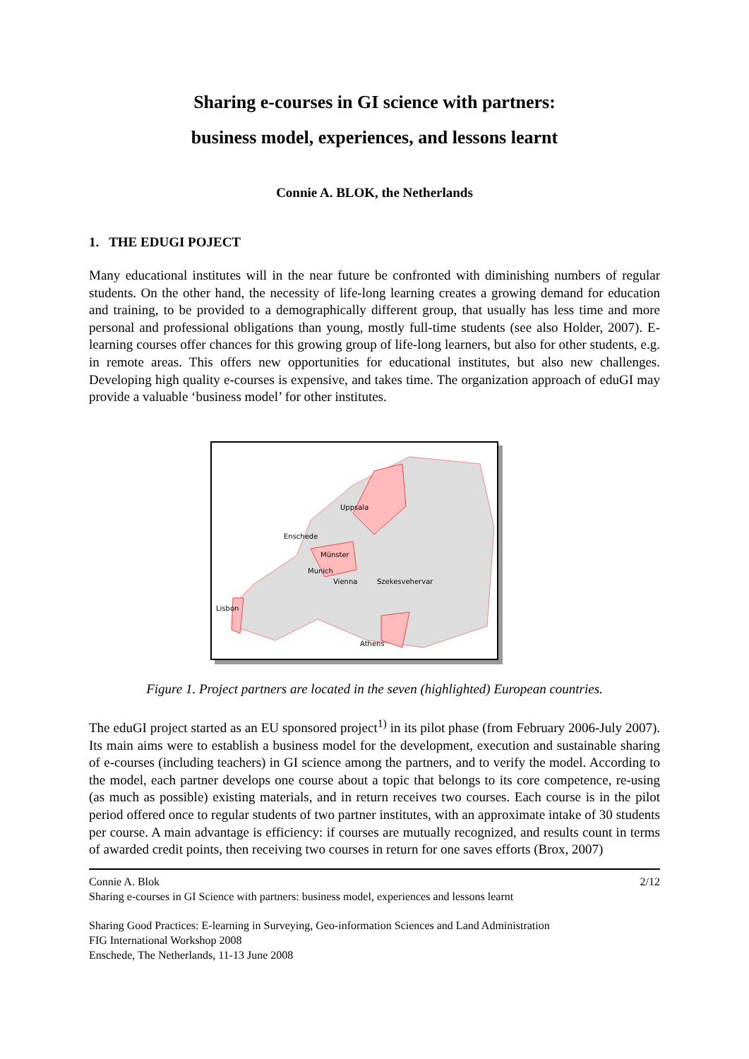Sharing e-courses in GI science with partners:
business model, experiences, and lessons learnt
Connie A. BLOK, the Netherlands
1. THE EDUGI POJECT
Many educational institutes will in the near future be confronted with diminishing numbers of regular students. On the other hand, the necessity of life-long learning creates a growing demand for education and training, to be provided to a demographically different group, that usually has less time and more personal and professional obligations than young, mostly full-time students (see also Holder, 2007). E-learning courses offer chances for this growing group of life-long learners, but also for other students, e.g. in remote areas. This offers new opportunities for educational institutes, but also new challenges. Developing high quality e-courses is expensive, and takes time. The organization approach of eduGI may provide a valuable ‘business model’ for other institutes.
Uppsala
Enschede
Münster
Munich
Vienna
Szekesvehervar
Lisbon
Athens
Figure 1. Project partners are located in the seven (highlighted) European countries.
The eduGI project started as an EU sponsored project<sup>1)</sup> in its pilot phase (from February 2006-July 2007). Its main aims were to establish a business model for the development, execution and sustainable sharing of e-courses (including teachers) in GI science among the partners, and to verify the model. According to the model, each partner develops one course about a topic that belongs to its core competence, re-using (as much as possible) existing materials, and in return receives two courses. Each course is in the pilot period offered once to regular students of two partner institutes, with an approximate intake of 30 students per course. A main advantage is efficiency: if courses are mutually recognized, and results count in terms of awarded credit points, then receiving two courses in return for one saves efforts (Brox, 2007)
Connie A. Blok 2/12
Sharing e-courses in GI Science with partners: business model, experiences and lessons learnt
Sharing Good Practices: E-learning in Surveying, Geo-information Sciences and Land Administration
FIG International Workshop 2008
Enschede, The Netherlands, 11-13 June 2008